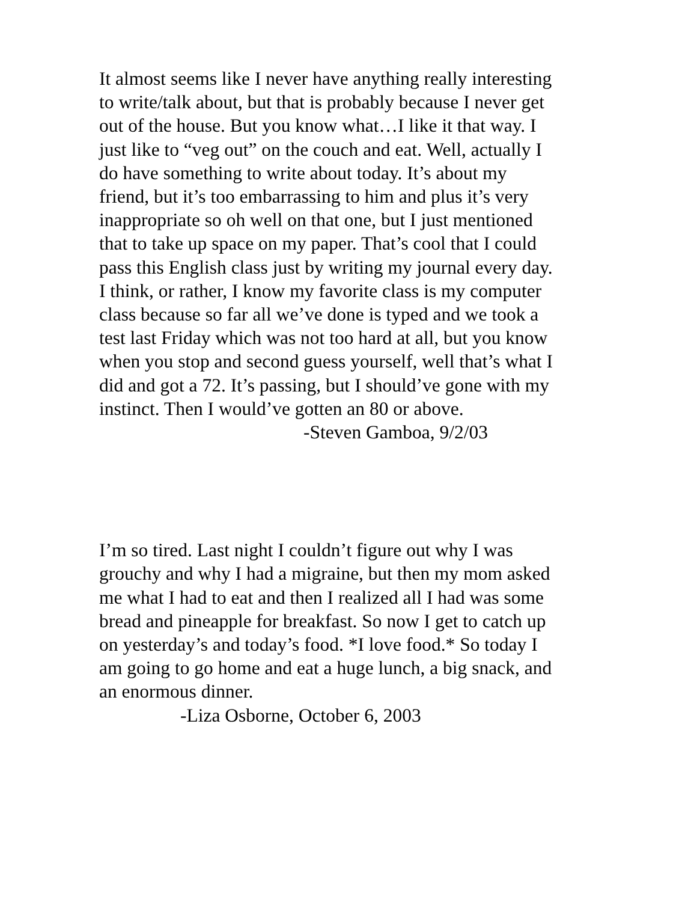It almost seems like I never have anything really interesting to write/talk about, but that is probably because I never get out of the house. But you know what…I like it that way. I just like to “veg out” on the couch and eat. Well, actually I do have something to write about today. It’s about my friend, but it’s too embarrassing to him and plus it’s very inappropriate so oh well on that one, but I just mentioned that to take up space on my paper. That’s cool that I could pass this English class just by writing my journal every day. I think, or rather, I know my favorite class is my computer class because so far all we’ve done is typed and we took a test last Friday which was not too hard at all, but you know when you stop and second guess yourself, well that’s what I did and got a 72. It’s passing, but I should’ve gone with my instinct. Then I would’ve gotten an 80 or above.
-Steven Gamboa, 9/2/03
I’m so tired. Last night I couldn’t figure out why I was grouchy and why I had a migraine, but then my mom asked me what I had to eat and then I realized all I had was some bread and pineapple for breakfast. So now I get to catch up on yesterday’s and today’s food. *I love food.* So today I am going to go home and eat a huge lunch, a big snack, and an enormous dinner.
-Liza Osborne, October 6, 2003